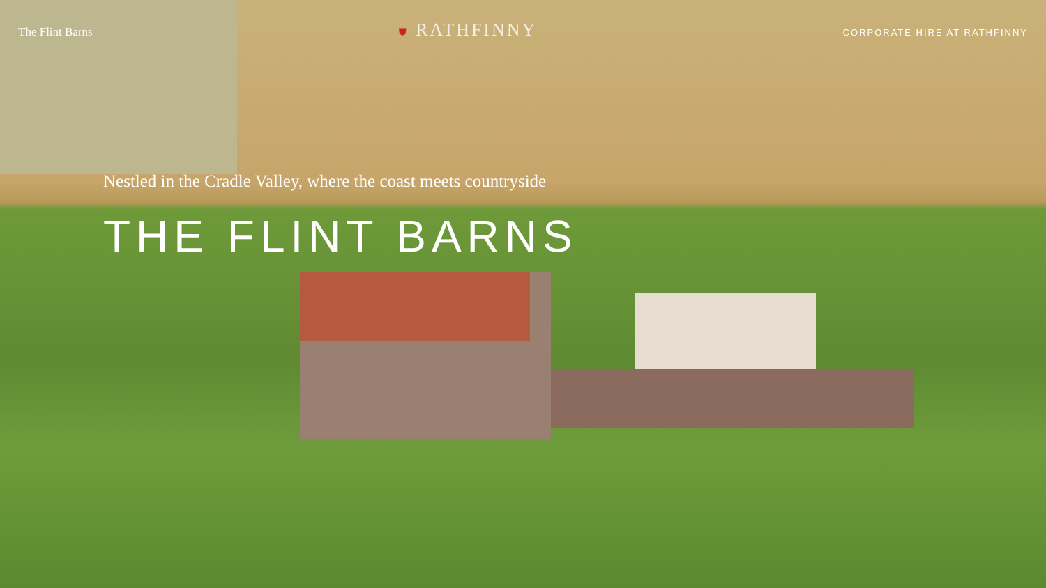The Flint Barns
⛊ RATHFINNY
CORPORATE HIRE AT RATHFINNY
Nestled in the Cradle Valley, where the coast meets countryside
THE FLINT BARNS